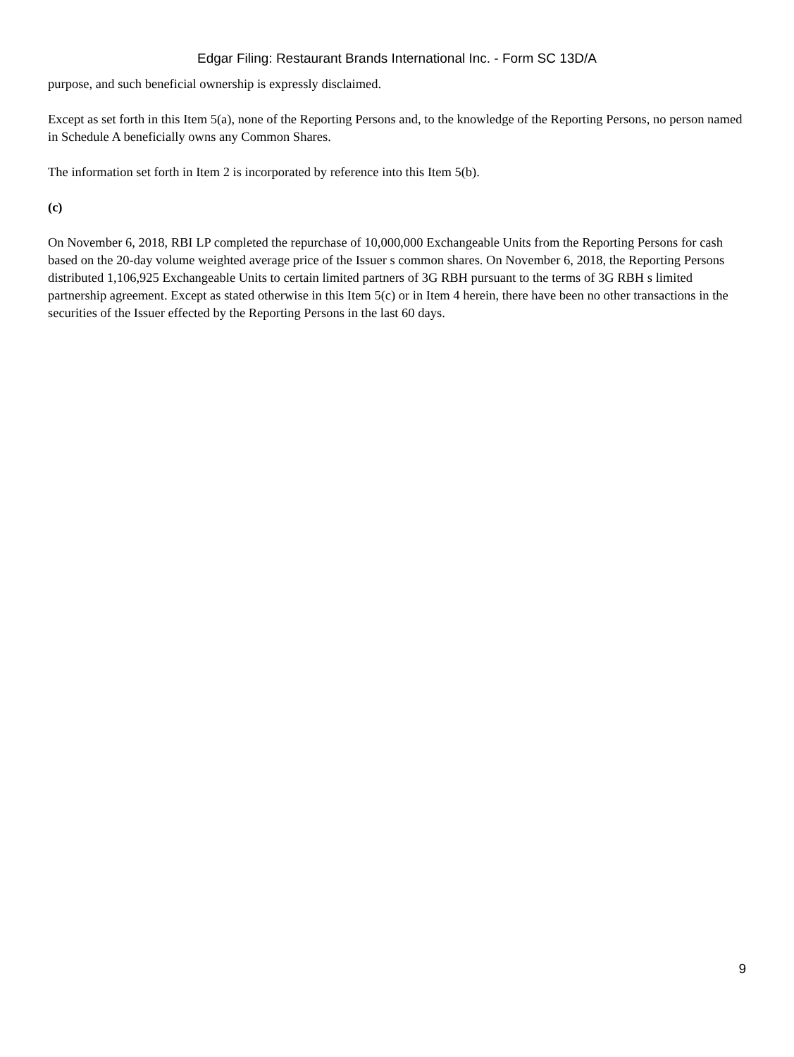Edgar Filing: Restaurant Brands International Inc. - Form SC 13D/A
purpose, and such beneficial ownership is expressly disclaimed.
Except as set forth in this Item 5(a), none of the Reporting Persons and, to the knowledge of the Reporting Persons, no person named in Schedule A beneficially owns any Common Shares.
The information set forth in Item 2 is incorporated by reference into this Item 5(b).
(c)
On November 6, 2018, RBI LP completed the repurchase of 10,000,000 Exchangeable Units from the Reporting Persons for cash based on the 20-day volume weighted average price of the Issuer s common shares. On November 6, 2018, the Reporting Persons distributed 1,106,925 Exchangeable Units to certain limited partners of 3G RBH pursuant to the terms of 3G RBH s limited partnership agreement. Except as stated otherwise in this Item 5(c) or in Item 4 herein, there have been no other transactions in the securities of the Issuer effected by the Reporting Persons in the last 60 days.
9